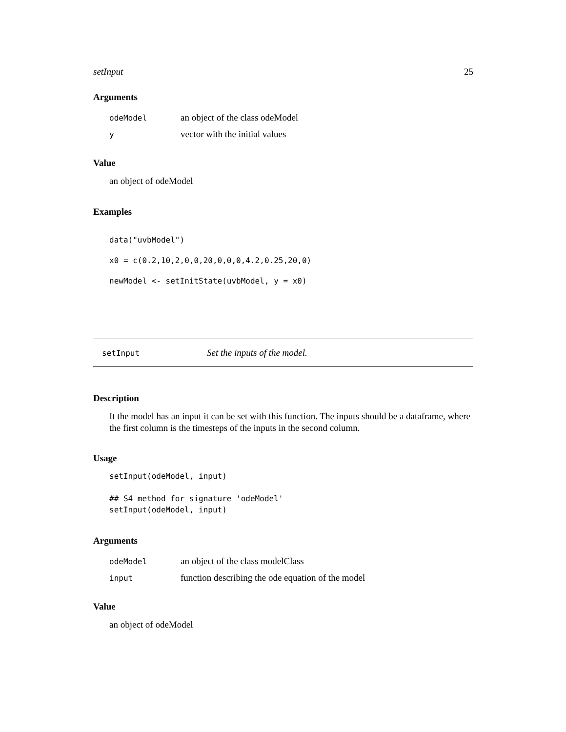setInput 25
Arguments
| odeModel | an object of the class odeModel |
| y | vector with the initial values |
Value
an object of odeModel
Examples
data("uvbModel")
x0 = c(0.2,10,2,0,0,20,0,0,0,4.2,0.25,20,0)
newModel <- setInitState(uvbModel, y = x0)
setInput Set the inputs of the model.
Description
It the model has an input it can be set with this function. The inputs should be a dataframe, where the first column is the timesteps of the inputs in the second column.
Usage
setInput(odeModel, input)

## S4 method for signature 'odeModel'
setInput(odeModel, input)
Arguments
| odeModel | an object of the class modelClass |
| input | function describing the ode equation of the model |
Value
an object of odeModel